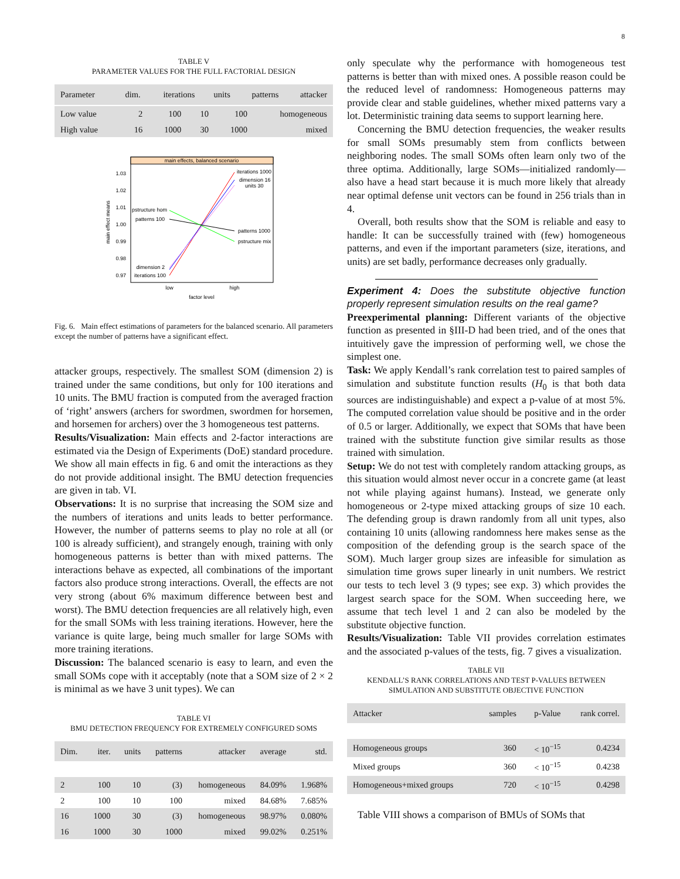8
TABLE V
PARAMETER VALUES FOR THE FULL FACTORIAL DESIGN
| Parameter | dim. | iterations | units | patterns | attacker |
| --- | --- | --- | --- | --- | --- |
| Low value | 2 | 100 | 10 | 100 | homogeneous |
| High value | 16 | 1000 | 30 | 1000 | mixed |
main effects, balanced scenario
1.03
1.02
1.01
1.00
0.99
0.98
0.97
main effect means
iterations 1000
dimension 16
units 30
pstructure hom
patterns 100
patterns 1000
pstructure mix
dimension 2
iterations 100
low
high
factor level
Fig. 6. Main effect estimations of parameters for the balanced scenario. All parameters except the number of patterns have a significant effect.
attacker groups, respectively. The smallest SOM (dimension 2) is trained under the same conditions, but only for 100 iterations and 10 units. The BMU fraction is computed from the averaged fraction of ‘right’ answers (archers for swordmen, swordmen for horsemen, and horsemen for archers) over the 3 homogeneous test patterns.
Results/Visualization: Main effects and 2-factor interactions are estimated via the Design of Experiments (DoE) standard procedure. We show all main effects in fig. 6 and omit the interactions as they do not provide additional insight. The BMU detection frequencies are given in tab. VI.
Observations: It is no surprise that increasing the SOM size and the numbers of iterations and units leads to better performance. However, the number of patterns seems to play no role at all (or 100 is already sufficient), and strangely enough, training with only homogeneous patterns is better than with mixed patterns. The interactions behave as expected, all combinations of the important factors also produce strong interactions. Overall, the effects are not very strong (about 6% maximum difference between best and worst). The BMU detection frequencies are all relatively high, even for the small SOMs with less training iterations. However, here the variance is quite large, being much smaller for large SOMs with more training iterations.
Discussion: The balanced scenario is easy to learn, and even the small SOMs cope with it acceptably (note that a SOM size of 2 × 2 is minimal as we have 3 unit types). We can
TABLE VI
BMU DETECTION FREQUENCY FOR EXTREMELY CONFIGURED SOMS
| Dim. | iter. | units | patterns | attacker | average | std. |
| --- | --- | --- | --- | --- | --- | --- |
| 2 | 100 | 10 | (3) | homogeneous | 84.09% | 1.968% |
| 2 | 100 | 10 | 100 | mixed | 84.68% | 7.685% |
| 16 | 1000 | 30 | (3) | homogeneous | 98.97% | 0.080% |
| 16 | 1000 | 30 | 1000 | mixed | 99.02% | 0.251% |
only speculate why the performance with homogeneous test patterns is better than with mixed ones. A possible reason could be the reduced level of randomness: Homogeneous patterns may provide clear and stable guidelines, whether mixed patterns vary a lot. Deterministic training data seems to support learning here.
Concerning the BMU detection frequencies, the weaker results for small SOMs presumably stem from conflicts between neighboring nodes. The small SOMs often learn only two of the three optima. Additionally, large SOMs—initialized randomly—also have a head start because it is much more likely that already near optimal defense unit vectors can be found in 256 trials than in 4.
Overall, both results show that the SOM is reliable and easy to handle: It can be successfully trained with (few) homogeneous patterns, and even if the important parameters (size, iterations, and units) are set badly, performance decreases only gradually.
Experiment 4: Does the substitute objective function properly represent simulation results on the real game?
Preexperimental planning: Different variants of the objective function as presented in §III-D had been tried, and of the ones that intuitively gave the impression of performing well, we chose the simplest one.
Task: We apply Kendall’s rank correlation test to paired samples of simulation and substitute function results (H<sub>0</sub> is that both data sources are indistinguishable) and expect a p-value of at most 5%. The computed correlation value should be positive and in the order of 0.5 or larger. Additionally, we expect that SOMs that have been trained with the substitute function give similar results as those trained with simulation.
Setup: We do not test with completely random attacking groups, as this situation would almost never occur in a concrete game (at least not while playing against humans). Instead, we generate only homogeneous or 2-type mixed attacking groups of size 10 each. The defending group is drawn randomly from all unit types, also containing 10 units (allowing randomness here makes sense as the composition of the defending group is the search space of the SOM). Much larger group sizes are infeasible for simulation as simulation time grows super linearly in unit numbers. We restrict our tests to tech level 3 (9 types; see exp. 3) which provides the largest search space for the SOM. When succeeding here, we assume that tech level 1 and 2 can also be modeled by the substitute objective function.
Results/Visualization: Table VII provides correlation estimates and the associated p-values of the tests, fig. 7 gives a visualization.
TABLE VII
KENDALL’S RANK CORRELATIONS AND TEST P-VALUES BETWEEN
SIMULATION AND SUBSTITUTE OBJECTIVE FUNCTION
| Attacker | samples | p-Value | rank correl. |
| --- | --- | --- | --- |
| Homogeneous groups | 360 | < 10<sup>−15</sup> | 0.4234 |
| Mixed groups | 360 | < 10<sup>−15</sup> | 0.4238 |
| Homogeneous+mixed groups | 720 | < 10<sup>−15</sup> | 0.4298 |
Table VIII shows a comparison of BMUs of SOMs that